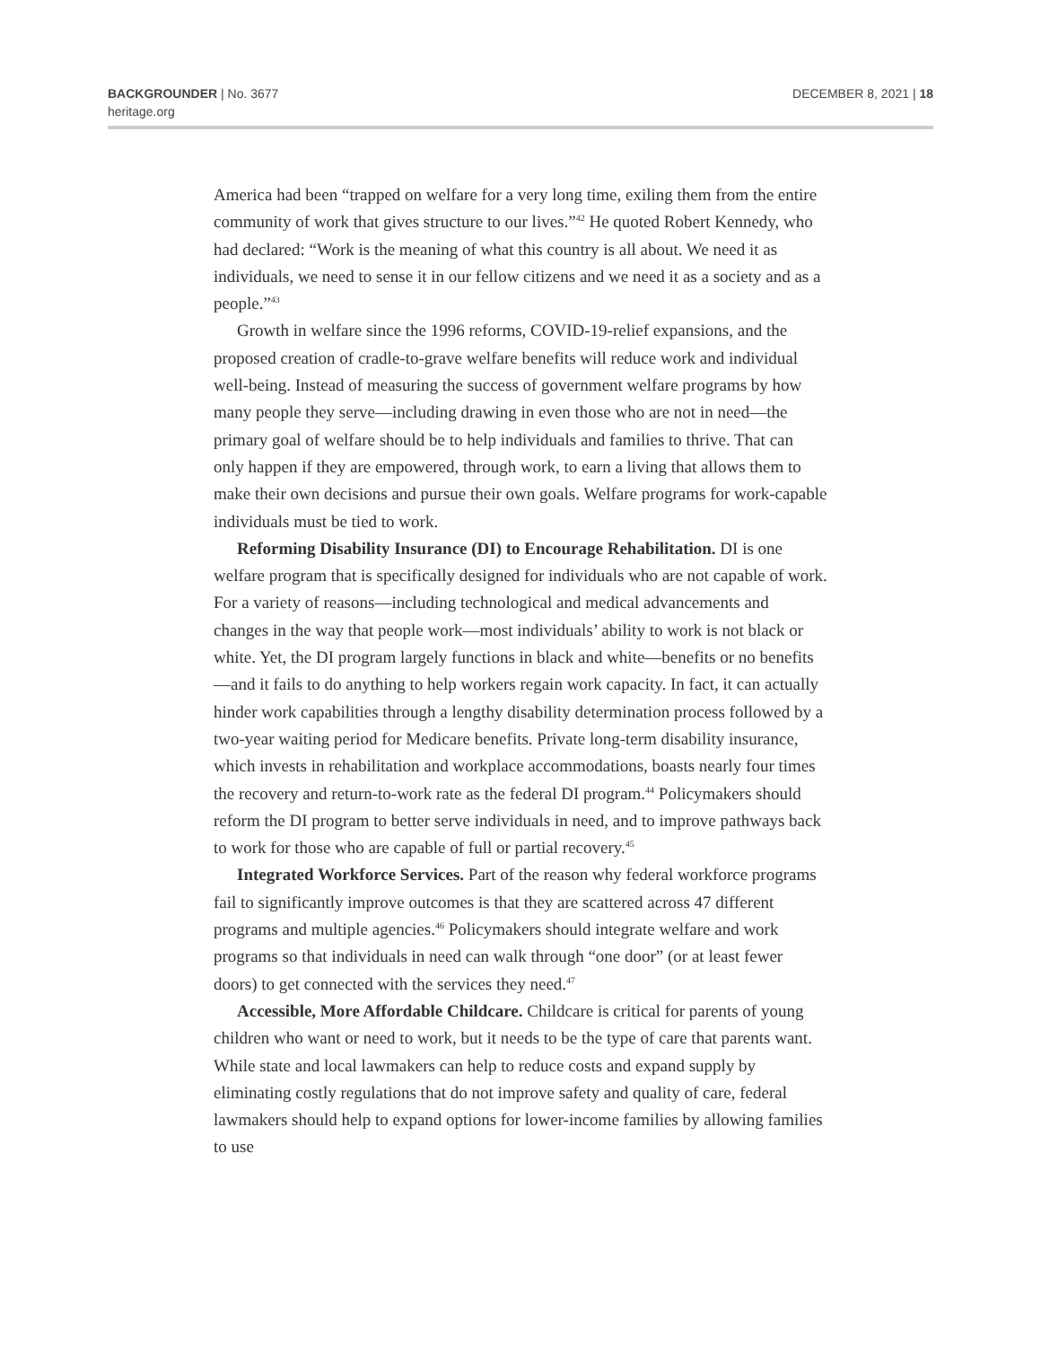BACKGROUNDER | No. 3677
heritage.org
DECEMBER 8, 2021 | 18
America had been “trapped on welfare for a very long time, exiling them from the entire community of work that gives structure to our lives.”<sup>42</sup> He quoted Robert Kennedy, who had declared: “Work is the meaning of what this country is all about. We need it as individuals, we need to sense it in our fellow citizens and we need it as a society and as a people.”<sup>43</sup>
Growth in welfare since the 1996 reforms, COVID-19-relief expansions, and the proposed creation of cradle-to-grave welfare benefits will reduce work and individual well-being. Instead of measuring the success of government welfare programs by how many people they serve—including drawing in even those who are not in need—the primary goal of welfare should be to help individuals and families to thrive. That can only happen if they are empowered, through work, to earn a living that allows them to make their own decisions and pursue their own goals. Welfare programs for work-capable individuals must be tied to work.
Reforming Disability Insurance (DI) to Encourage Rehabilitation. DI is one welfare program that is specifically designed for individuals who are not capable of work. For a variety of reasons—including technological and medical advancements and changes in the way that people work—most individuals’ ability to work is not black or white. Yet, the DI program largely functions in black and white—benefits or no benefits—and it fails to do anything to help workers regain work capacity. In fact, it can actually hinder work capabilities through a lengthy disability determination process followed by a two-year waiting period for Medicare benefits. Private long-term disability insurance, which invests in rehabilitation and workplace accommodations, boasts nearly four times the recovery and return-to-work rate as the federal DI program.<sup>44</sup> Policymakers should reform the DI program to better serve individuals in need, and to improve pathways back to work for those who are capable of full or partial recovery.<sup>45</sup>
Integrated Workforce Services. Part of the reason why federal workforce programs fail to significantly improve outcomes is that they are scattered across 47 different programs and multiple agencies.<sup>46</sup> Policymakers should integrate welfare and work programs so that individuals in need can walk through “one door” (or at least fewer doors) to get connected with the services they need.<sup>47</sup>
Accessible, More Affordable Childcare. Childcare is critical for parents of young children who want or need to work, but it needs to be the type of care that parents want. While state and local lawmakers can help to reduce costs and expand supply by eliminating costly regulations that do not improve safety and quality of care, federal lawmakers should help to expand options for lower-income families by allowing families to use